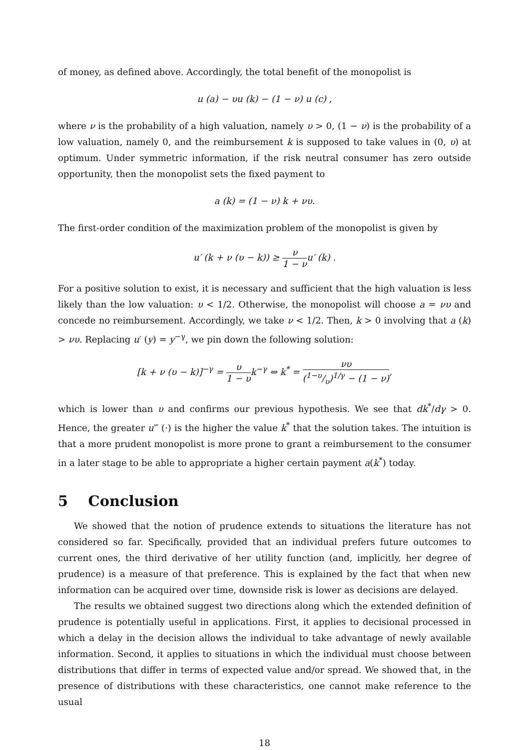of money, as defined above. Accordingly, the total benefit of the monopolist is
u (a) − υu (k) − (1 − ν) u (c) ,
where ν is the probability of a high valuation, namely υ > 0, (1 − ν) is the probability of a low valuation, namely 0, and the reimbursement k is supposed to take values in (0, υ) at optimum. Under symmetric information, if the risk neutral consumer has zero outside opportunity, then the monopolist sets the fixed payment to
a (k) = (1 − ν) k + νυ.
The first-order condition of the maximization problem of the monopolist is given by
u′ (k + ν (υ − k)) ≥ ν 1 − νu′ (k) .
For a positive solution to exist, it is necessary and sufficient that the high valuation is less likely than the low valuation: υ < 1/2. Otherwise, the monopolist will choose a = νυ and concede no reimbursement. Accordingly, we take ν < 1/2. Then, k > 0 involving that a (k) > νυ. Replacing u′ (y) = y<sup>−γ</sup>, we pin down the following solution:
[k + ν (υ − k)]<sup>−γ</sup> = υ 1 − υk<sup>−γ</sup> ⇔ k<sup>*</sup> = νυ (1−υ/υ)<sup>1/γ</sup> − (1 − ν),
which is lower than υ and confirms our previous hypothesis. We see that dk<sup>*</sup>/dγ > 0. Hence, the greater u‴ (·) is the higher the value k<sup>*</sup> that the solution takes. The intuition is that a more prudent monopolist is more prone to grant a reimbursement to the consumer in a later stage to be able to appropriate a higher certain payment a(k<sup>*</sup>) today.
5 Conclusion
We showed that the notion of prudence extends to situations the literature has not considered so far. Specifically, provided that an individual prefers future outcomes to current ones, the third derivative of her utility function (and, implicitly, her degree of prudence) is a measure of that preference. This is explained by the fact that when new information can be acquired over time, downside risk is lower as decisions are delayed.
The results we obtained suggest two directions along which the extended definition of prudence is potentially useful in applications. First, it applies to decisional processed in which a delay in the decision allows the individual to take advantage of newly available information. Second, it applies to situations in which the individual must choose between distributions that differ in terms of expected value and/or spread. We showed that, in the presence of distributions with these characteristics, one cannot make reference to the usual
18